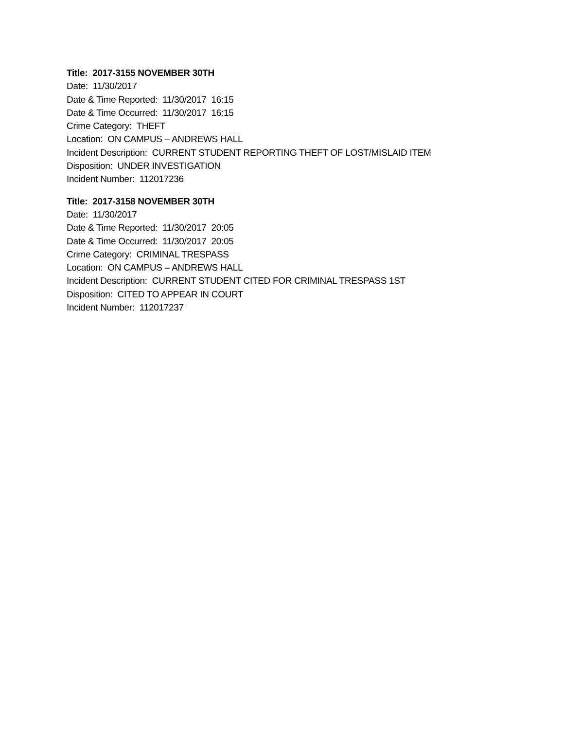Title: 2017-3155 NOVEMBER 30TH
Date: 11/30/2017
Date & Time Reported: 11/30/2017 16:15
Date & Time Occurred: 11/30/2017 16:15
Crime Category: THEFT
Location: ON CAMPUS – ANDREWS HALL
Incident Description: CURRENT STUDENT REPORTING THEFT OF LOST/MISLAID ITEM
Disposition: UNDER INVESTIGATION
Incident Number: 112017236
Title: 2017-3158 NOVEMBER 30TH
Date: 11/30/2017
Date & Time Reported: 11/30/2017 20:05
Date & Time Occurred: 11/30/2017 20:05
Crime Category: CRIMINAL TRESPASS
Location: ON CAMPUS – ANDREWS HALL
Incident Description: CURRENT STUDENT CITED FOR CRIMINAL TRESPASS 1ST
Disposition: CITED TO APPEAR IN COURT
Incident Number: 112017237